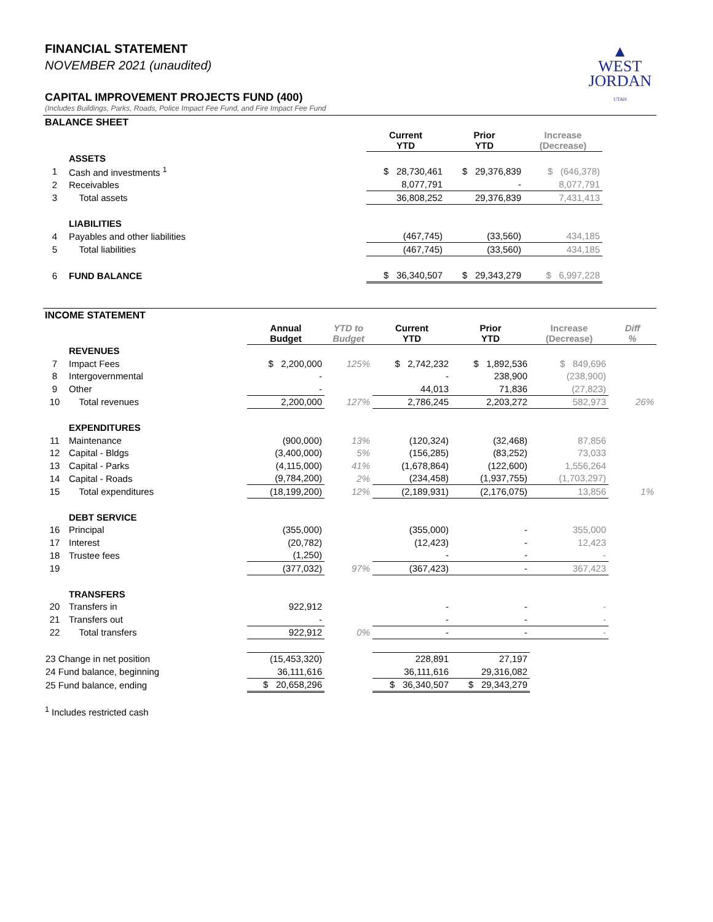▲
WEST
JORDAN
UTAH
FINANCIAL STATEMENT
NOVEMBER 2021 (unaudited)
CAPITAL IMPROVEMENT PROJECTS FUND (400)
(Includes Buildings, Parks, Roads, Police Impact Fee Fund, and Fire Impact Fee Fund
BALANCE SHEET
| | | Current YTD | Prior YTD | Increase (Decrease) | |
| --- | --- | --- | --- | --- | --- |
| | ASSETS | | | | |
| 1 | Cash and investments <sup>1</sup> | $ 28,730,461 | $ 29,376,839 | $ (646,378) | |
| 2 | Receivables | 8,077,791 | - | 8,077,791 | |
| 3 | Total assets | 36,808,252 | 29,376,839 | 7,431,413 | |
| | LIABILITIES | | | | |
| 4 | Payables and other liabilities | (467,745) | (33,560) | 434,185 | |
| 5 | Total liabilities | (467,745) | (33,560) | 434,185 | |
| 6 | FUND BALANCE | $ 36,340,507 | $ 29,343,279 | $ 6,997,228 | |
INCOME STATEMENT
| | | Annual Budget | YTD to Budget | Current YTD | Prior YTD | Increase (Decrease) | Diff % |
| --- | --- | --- | --- | --- | --- | --- | --- |
| | REVENUES | | | | | | |
| 7 | Impact Fees | $ 2,200,000 | 125% | $ 2,742,232 | $ 1,892,536 | $ 849,696 | |
| 8 | Intergovernmental | - | | - | 238,900 | (238,900) | |
| 9 | Other | - | | 44,013 | 71,836 | (27,823) | |
| 10 | Total revenues | 2,200,000 | 127% | 2,786,245 | 2,203,272 | 582,973 | 26% |
| | EXPENDITURES | | | | | | |
| 11 | Maintenance | (900,000) | 13% | (120,324) | (32,468) | 87,856 | |
| 12 | Capital - Bldgs | (3,400,000) | 5% | (156,285) | (83,252) | 73,033 | |
| 13 | Capital - Parks | (4,115,000) | 41% | (1,678,864) | (122,600) | 1,556,264 | |
| 14 | Capital - Roads | (9,784,200) | 2% | (234,458) | (1,937,755) | (1,703,297) | |
| 15 | Total expenditures | (18,199,200) | 12% | (2,189,931) | (2,176,075) | 13,856 | 1% |
| | DEBT SERVICE | | | | | | |
| 16 | Principal | (355,000) | | (355,000) | - | 355,000 | |
| 17 | Interest | (20,782) | | (12,423) | - | 12,423 | |
| 18 | Trustee fees | (1,250) | | - | - | - | |
| 19 | | (377,032) | 97% | (367,423) | - | 367,423 | |
| | TRANSFERS | | | | | | |
| 20 | Transfers in | 922,912 | | - | - | - | |
| 21 | Transfers out | - | | - | - | - | |
| 22 | Total transfers | 922,912 | 0% | - | - | - | |
| 23 Change in net position | | (15,453,320) | | 228,891 | 27,197 | | |
| 24 Fund balance, beginning | | 36,111,616 | | 36,111,616 | 29,316,082 | | |
| 25 Fund balance, ending | | $ 20,658,296 | | $ 36,340,507 | $ 29,343,279 | | |
<sup>1</sup> Includes restricted cash